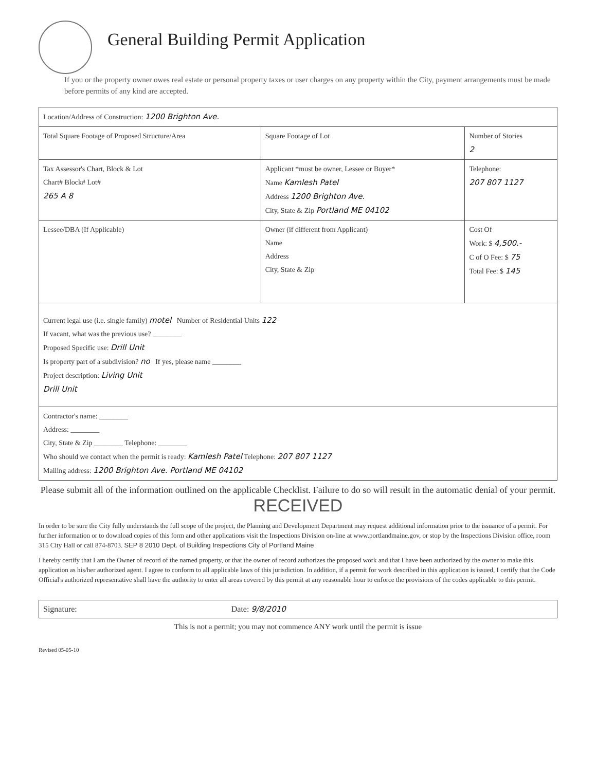General Building Permit Application
If you or the property owner owes real estate or personal property taxes or user charges on any property within the City, payment arrangements must be made before permits of any kind are accepted.
| Location/Address of Construction: 1200 Brighton Ave. | | | |
| Total Square Footage of Proposed Structure/Area | | Square Footage of Lot | Number of Stories 2 |
| Tax Assessor's Chart, Block & Lot Chart# Block# Lot# 265 A 8 | Applicant *must be owner, Lessee or Buyer* Name Kamlesh Patel Address 1200 Brighton Ave. City, State & Zip Portland ME 04102 | | Telephone: 207 807 1127 |
| Lessee/DBA (If Applicable) | Owner (if different from Applicant) Name Address City, State & Zip | | Cost Of Work: $ 4,500.- C of O Fee: $ 75 Total Fee: $ 145 |
| Current legal use (i.e. single family) motel Number of Residential Units 122 If vacant, what was the previous use? ________ Proposed Specific use: Drill Unit Is property part of a subdivision? no If yes, please name ________ Project description: Living Unit Drill Unit | | | |
| Contractor's name: ________ Address: ________ City, State & Zip ________ Telephone: ________ Who should we contact when the permit is ready: Kamlesh Patel Telephone: 207 807 1127 Mailing address: 1200 Brighton Ave. Portland ME 04102 | | | |
Please submit all of the information outlined on the applicable Checklist. Failure to do so will result in the automatic denial of your permit. RECEIVED
In order to be sure the City fully understands the full scope of the project, the Planning and Development Department may request additional information prior to the issuance of a permit. For further information or to download copies of this form and other applications visit the Inspections Division on-line at www.portlandmaine.gov, or stop by the Inspections Division office, room 315 City Hall or call 874-8703. SEP 8 2010 Dept. of Building Inspections City of Portland Maine
I hereby certify that I am the Owner of record of the named property, or that the owner of record authorizes the proposed work and that I have been authorized by the owner to make this application as his/her authorized agent. I agree to conform to all applicable laws of this jurisdiction. In addition, if a permit for work described in this application is issued, I certify that the Code Official's authorized representative shall have the authority to enter all areas covered by this permit at any reasonable hour to enforce the provisions of the codes applicable to this permit.
Signature: Date: 9/8/2010
This is not a permit; you may not commence ANY work until the permit is issue
Revised 05-05-10